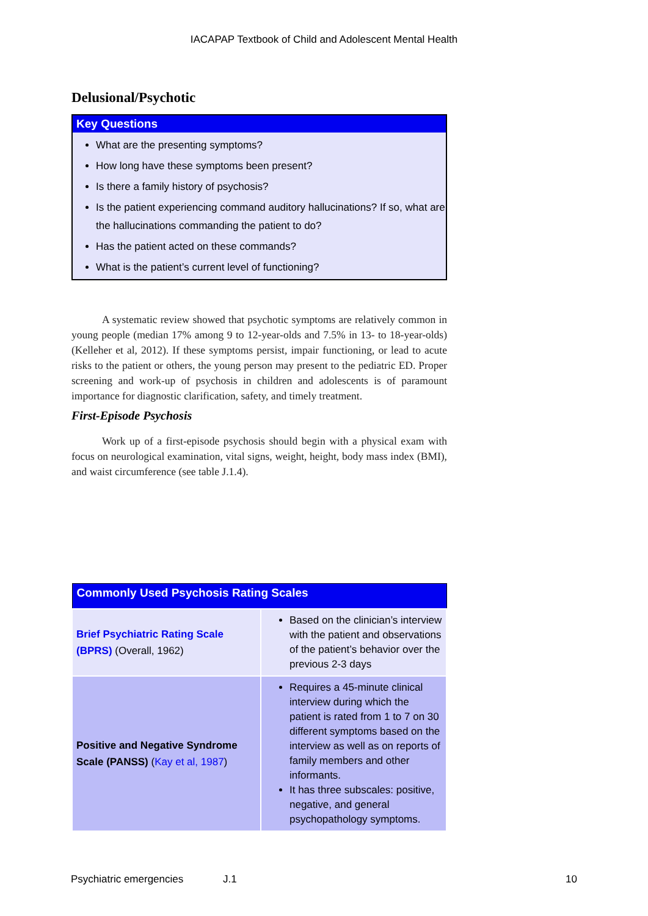IACAPAP Textbook of Child and Adolescent Mental Health
Delusional/Psychotic
Key Questions
What are the presenting symptoms?
How long have these symptoms been present?
Is there a family history of psychosis?
Is the patient experiencing command auditory hallucinations? If so, what are the hallucinations commanding the patient to do?
Has the patient acted on these commands?
What is the patient’s current level of functioning?
A systematic review showed that psychotic symptoms are relatively common in young people (median 17% among 9 to 12-year-olds and 7.5% in 13- to 18-year-olds) (Kelleher et al, 2012). If these symptoms persist, impair functioning, or lead to acute risks to the patient or others, the young person may present to the pediatric ED. Proper screening and work-up of psychosis in children and adolescents is of paramount importance for diagnostic clarification, safety, and timely treatment.
First-Episode Psychosis
Work up of a first-episode psychosis should begin with a physical exam with focus on neurological examination, vital signs, weight, height, body mass index (BMI), and waist circumference (see table J.1.4).
| Commonly Used Psychosis Rating Scales | |
| --- | --- |
| Brief Psychiatric Rating Scale (BPRS) (Overall, 1962) | Based on the clinician’s interview with the patient and observations of the patient’s behavior over the previous 2-3 days |
| Positive and Negative Syndrome Scale (PANSS) ( Kay et al, 1987 ) | Requires a 45-minute clinical interview during which the patient is rated from 1 to 7 on 30 different symptoms based on the interview as well as on reports of family members and other informants. It has three subscales: positive, negative, and general psychopathology symptoms. |
Psychiatric emergencies J.1 10